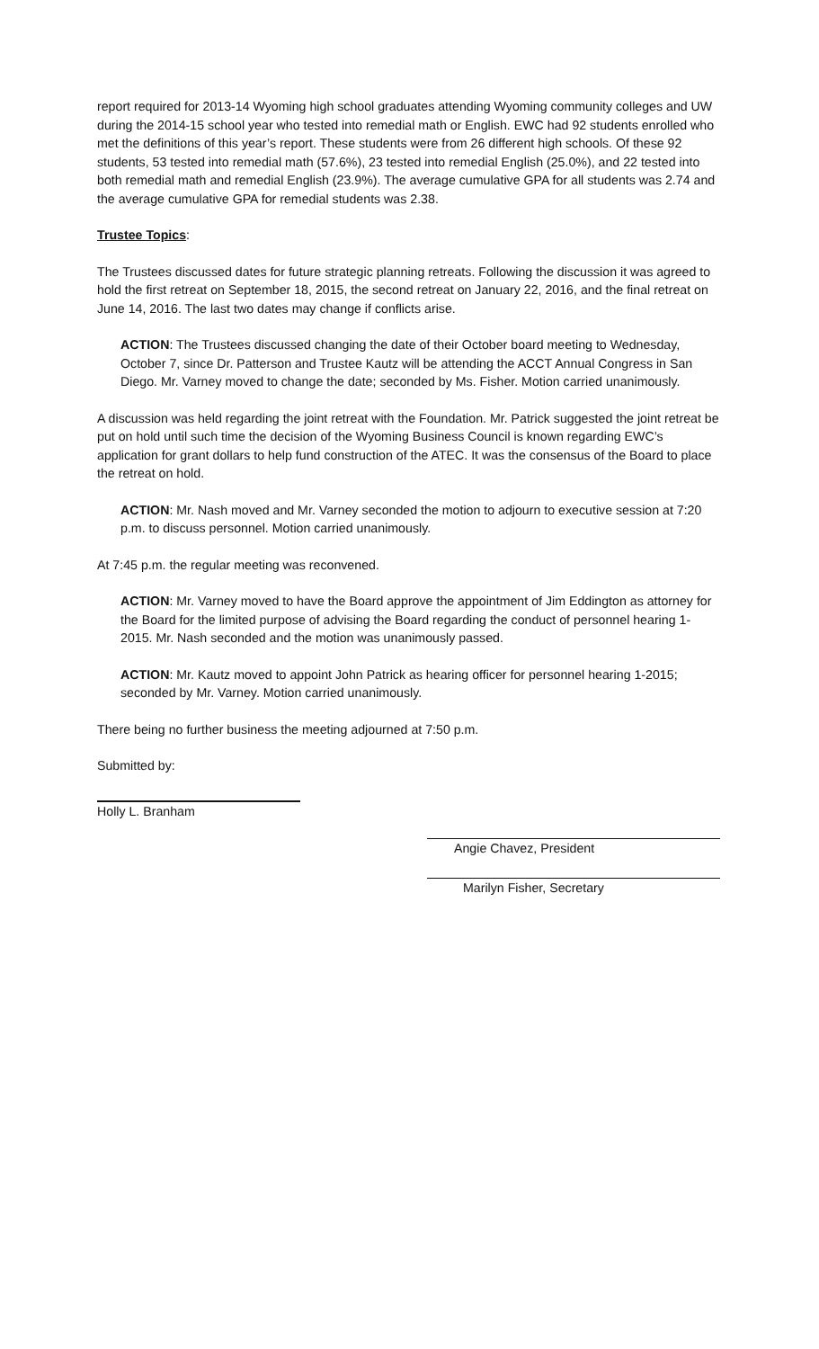report required for 2013-14 Wyoming high school graduates attending Wyoming community colleges and UW during the 2014-15 school year who tested into remedial math or English. EWC had 92 students enrolled who met the definitions of this year’s report. These students were from 26 different high schools. Of these 92 students, 53 tested into remedial math (57.6%), 23 tested into remedial English (25.0%), and 22 tested into both remedial math and remedial English (23.9%). The average cumulative GPA for all students was 2.74 and the average cumulative GPA for remedial students was 2.38.
Trustee Topics:
The Trustees discussed dates for future strategic planning retreats. Following the discussion it was agreed to hold the first retreat on September 18, 2015, the second retreat on January 22, 2016, and the final retreat on June 14, 2016. The last two dates may change if conflicts arise.
ACTION: The Trustees discussed changing the date of their October board meeting to Wednesday, October 7, since Dr. Patterson and Trustee Kautz will be attending the ACCT Annual Congress in San Diego. Mr. Varney moved to change the date; seconded by Ms. Fisher. Motion carried unanimously.
A discussion was held regarding the joint retreat with the Foundation. Mr. Patrick suggested the joint retreat be put on hold until such time the decision of the Wyoming Business Council is known regarding EWC’s application for grant dollars to help fund construction of the ATEC. It was the consensus of the Board to place the retreat on hold.
ACTION: Mr. Nash moved and Mr. Varney seconded the motion to adjourn to executive session at 7:20 p.m. to discuss personnel. Motion carried unanimously.
At 7:45 p.m. the regular meeting was reconvened.
ACTION: Mr. Varney moved to have the Board approve the appointment of Jim Eddington as attorney for the Board for the limited purpose of advising the Board regarding the conduct of personnel hearing 1-2015. Mr. Nash seconded and the motion was unanimously passed.
ACTION: Mr. Kautz moved to appoint John Patrick as hearing officer for personnel hearing 1-2015; seconded by Mr. Varney. Motion carried unanimously.
There being no further business the meeting adjourned at 7:50 p.m.
Submitted by:
Holly L. Branham
Angie Chavez, President
Marilyn Fisher, Secretary